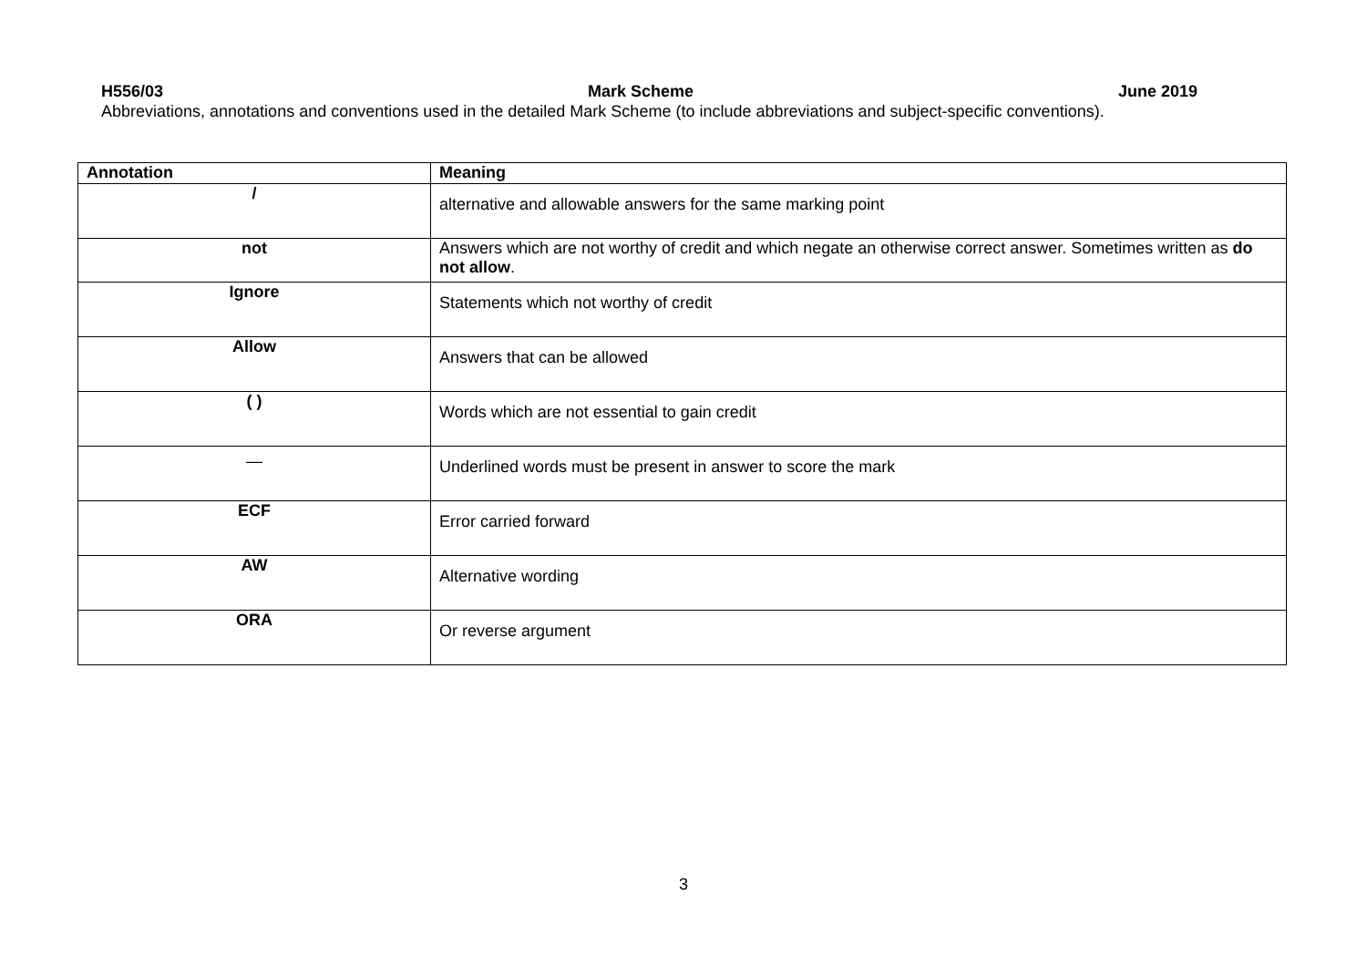H556/03 Mark Scheme June 2019
Abbreviations, annotations and conventions used in the detailed Mark Scheme (to include abbreviations and subject-specific conventions).
| Annotation | Meaning |
| --- | --- |
| / | alternative and allowable answers for the same marking point |
| not | Answers which are not worthy of credit and which negate an otherwise correct answer. Sometimes written as do not allow . |
| Ignore | Statements which not worthy of credit |
| Allow | Answers that can be allowed |
| ( ) | Words which are not essential to gain credit |
| — | Underlined words must be present in answer to score the mark |
| ECF | Error carried forward |
| AW | Alternative wording |
| ORA | Or reverse argument |
3